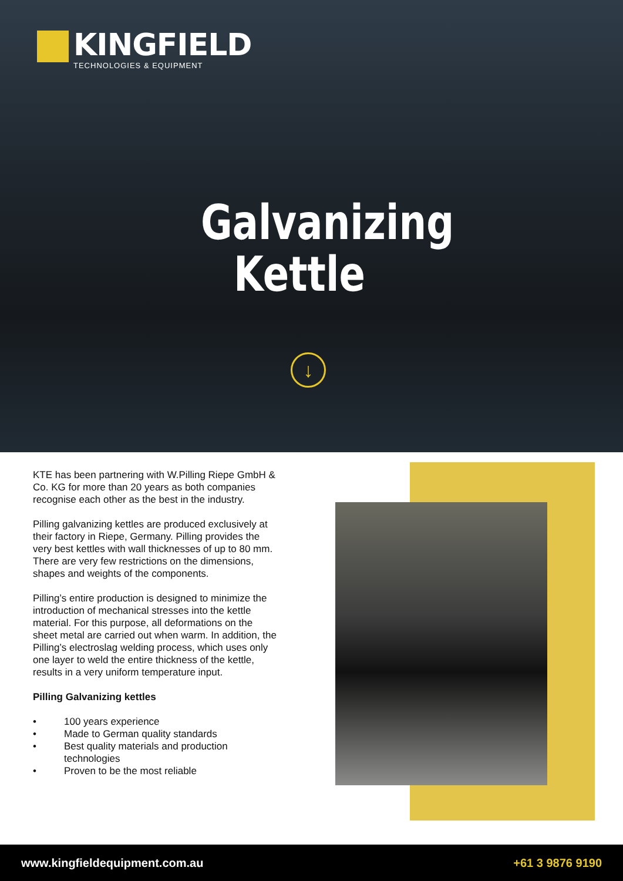KINGFIELD
TECHNOLOGIES & EQUIPMENT
Galvanizing Kettle
↓
KTE has been partnering with W.Pilling Riepe GmbH & Co. KG for more than 20 years as both companies recognise each other as the best in the industry.
Pilling galvanizing kettles are produced exclusively at their factory in Riepe, Germany. Pilling provides the very best kettles with wall thicknesses of up to 80 mm. There are very few restrictions on the dimensions, shapes and weights of the components.
Pilling’s entire production is designed to minimize the introduction of mechanical stresses into the kettle material. For this purpose, all deformations on the sheet metal are carried out when warm. In addition, the Pilling’s electroslag welding process, which uses only one layer to weld the entire thickness of the kettle, results in a very uniform temperature input.
Pilling Galvanizing kettles
• 100 years experience
• Made to German quality standards
• Best quality materials and production technologies
• Proven to be the most reliable
www.kingfieldequipment.com.au +61 3 9876 9190